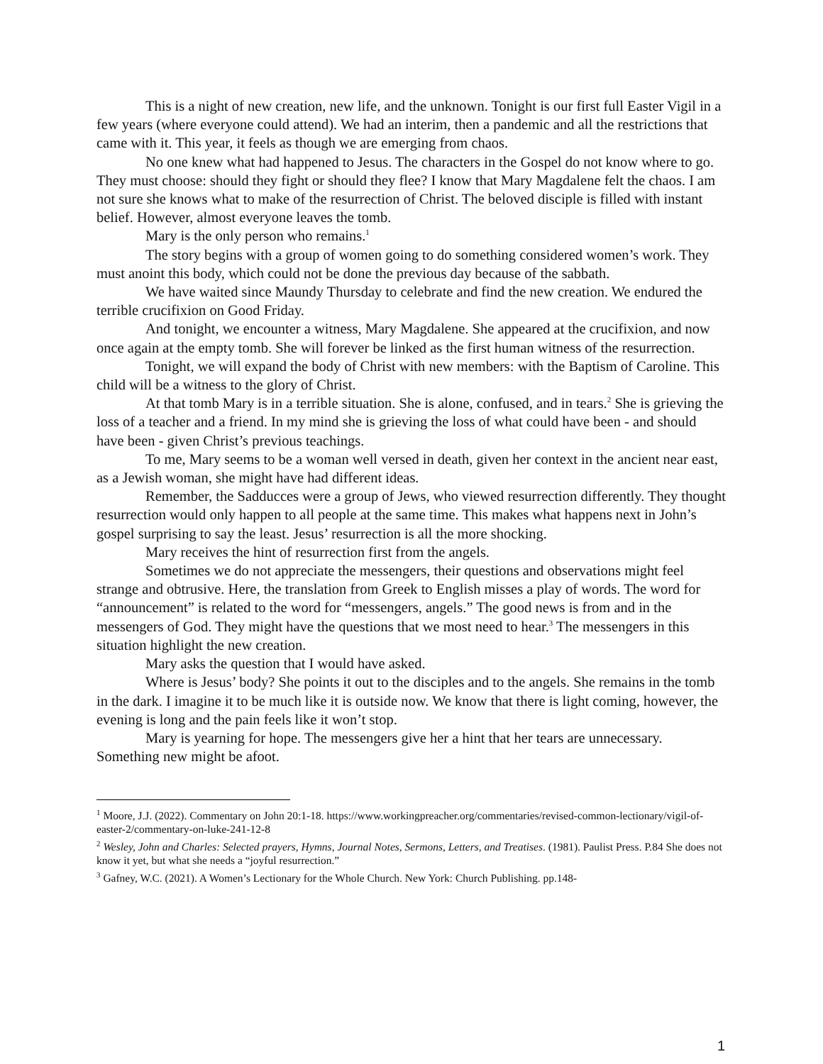This is a night of new creation, new life, and the unknown. Tonight is our first full Easter Vigil in a few years (where everyone could attend). We had an interim, then a pandemic and all the restrictions that came with it. This year, it feels as though we are emerging from chaos.
No one knew what had happened to Jesus. The characters in the Gospel do not know where to go. They must choose: should they fight or should they flee? I know that Mary Magdalene felt the chaos. I am not sure she knows what to make of the resurrection of Christ. The beloved disciple is filled with instant belief. However, almost everyone leaves the tomb.
Mary is the only person who remains.<sup>1</sup>
The story begins with a group of women going to do something considered women’s work. They must anoint this body, which could not be done the previous day because of the sabbath.
We have waited since Maundy Thursday to celebrate and find the new creation. We endured the terrible crucifixion on Good Friday.
And tonight, we encounter a witness, Mary Magdalene. She appeared at the crucifixion, and now once again at the empty tomb. She will forever be linked as the first human witness of the resurrection.
Tonight, we will expand the body of Christ with new members: with the Baptism of Caroline. This child will be a witness to the glory of Christ.
At that tomb Mary is in a terrible situation. She is alone, confused, and in tears.<sup>2</sup> She is grieving the loss of a teacher and a friend. In my mind she is grieving the loss of what could have been - and should have been - given Christ’s previous teachings.
To me, Mary seems to be a woman well versed in death, given her context in the ancient near east, as a Jewish woman, she might have had different ideas.
Remember, the Sadducces were a group of Jews, who viewed resurrection differently. They thought resurrection would only happen to all people at the same time. This makes what happens next in John’s gospel surprising to say the least. Jesus’ resurrection is all the more shocking.
Mary receives the hint of resurrection first from the angels.
Sometimes we do not appreciate the messengers, their questions and observations might feel strange and obtrusive. Here, the translation from Greek to English misses a play of words. The word for “announcement” is related to the word for “messengers, angels.” The good news is from and in the messengers of God. They might have the questions that we most need to hear.<sup>3</sup> The messengers in this situation highlight the new creation.
Mary asks the question that I would have asked.
Where is Jesus’ body? She points it out to the disciples and to the angels. She remains in the tomb in the dark. I imagine it to be much like it is outside now. We know that there is light coming, however, the evening is long and the pain feels like it won’t stop.
Mary is yearning for hope. The messengers give her a hint that her tears are unnecessary. Something new might be afoot.
<sup>1</sup> Moore, J.J. (2022). Commentary on John 20:1-18. https://www.workingpreacher.org/commentaries/revised-common-lectionary/vigil-of-easter-2/commentary-on-luke-241-12-8
<sup>2</sup> Wesley, John and Charles: Selected prayers, Hymns, Journal Notes, Sermons, Letters, and Treatises. (1981). Paulist Press. P.84 She does not know it yet, but what she needs a “joyful resurrection.”
<sup>3</sup> Gafney, W.C. (2021). A Women’s Lectionary for the Whole Church. New York: Church Publishing. pp.148-
1